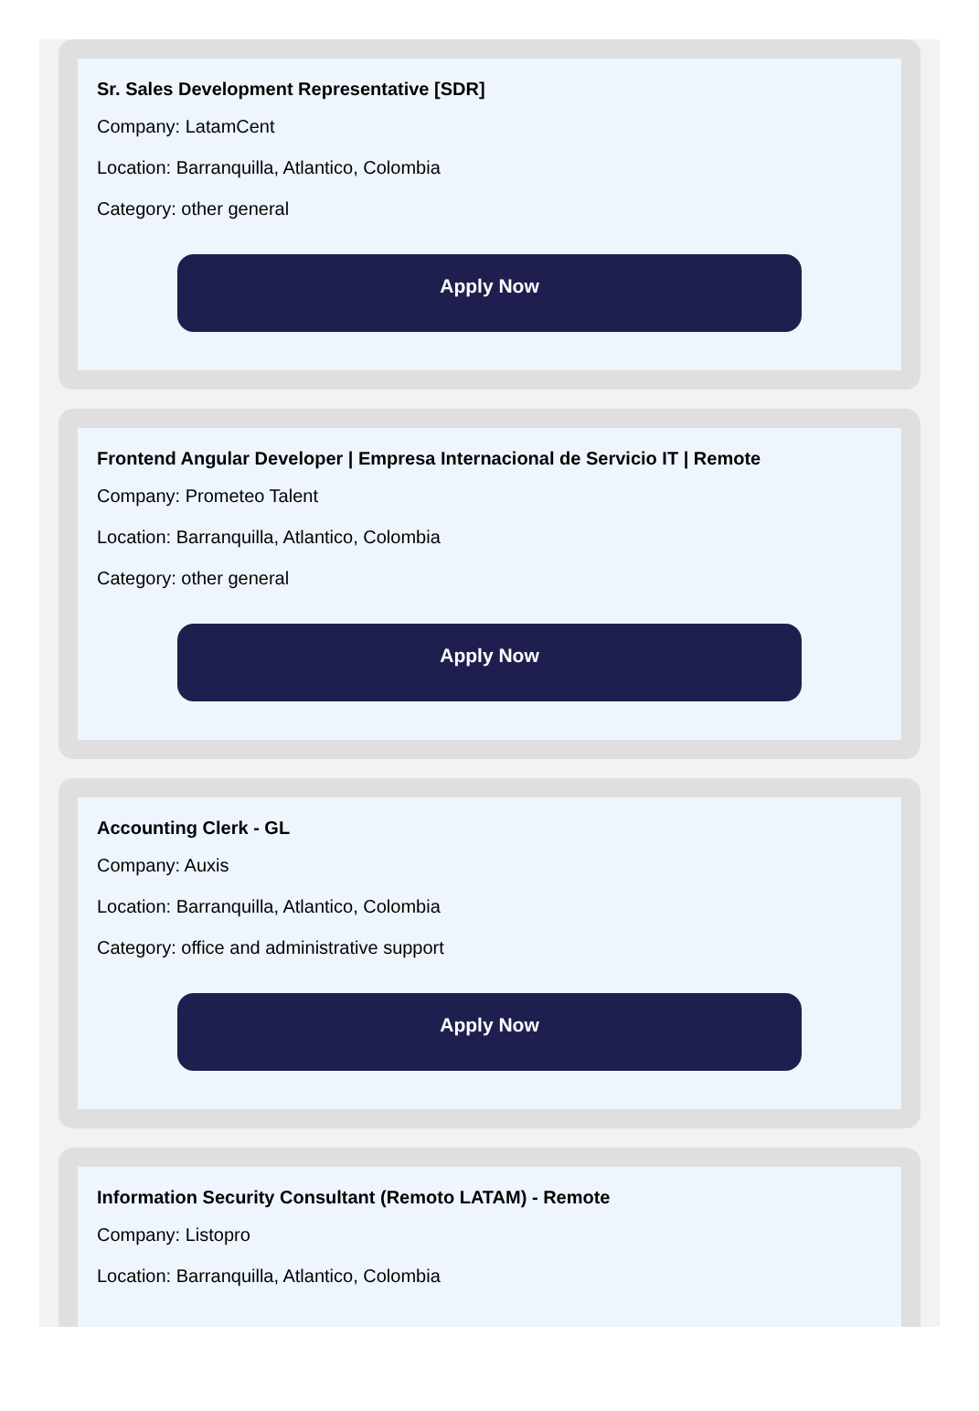Sr. Sales Development Representative [SDR]
Company: LatamCent
Location: Barranquilla, Atlantico, Colombia
Category: other general
Apply Now
Frontend Angular Developer | Empresa Internacional de Servicio IT | Remote
Company: Prometeo Talent
Location: Barranquilla, Atlantico, Colombia
Category: other general
Apply Now
Accounting Clerk - GL
Company: Auxis
Location: Barranquilla, Atlantico, Colombia
Category: office and administrative support
Apply Now
Information Security Consultant (Remoto LATAM) - Remote
Company: Listopro
Location: Barranquilla, Atlantico, Colombia